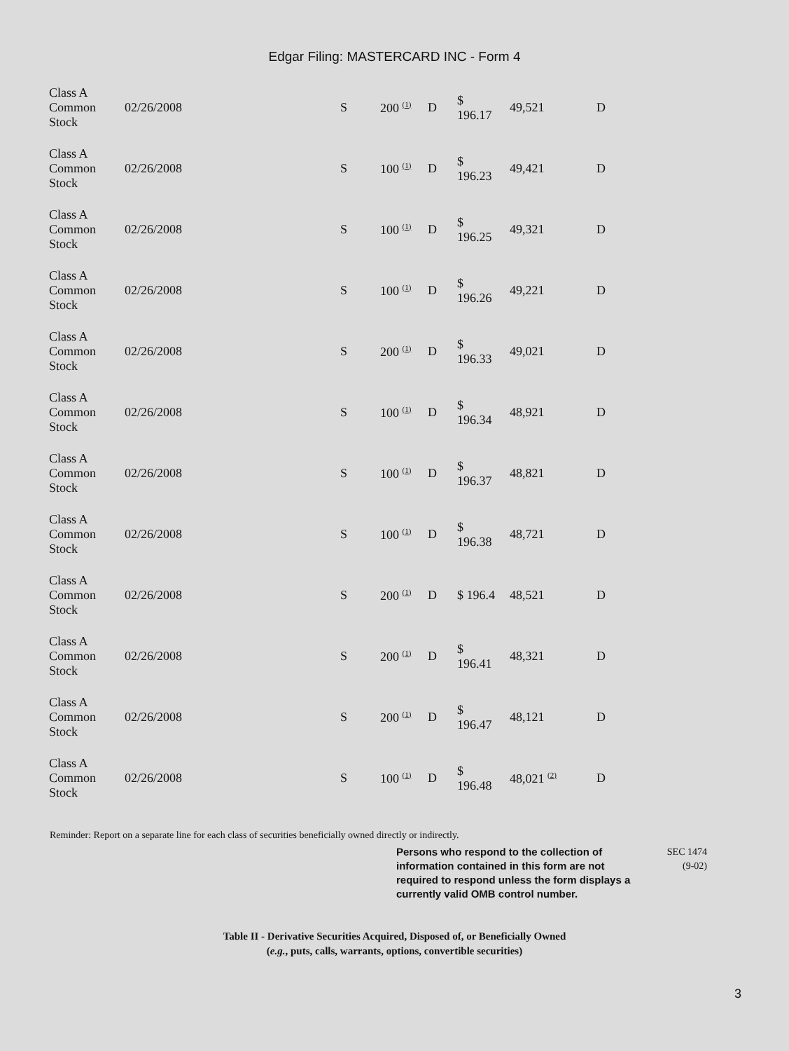Edgar Filing: MASTERCARD INC - Form 4
| Class A Common Stock | 02/26/2008 | S | 200 <sup>(1)</sup> | D | $ 196.17 | 49,521 | D |
| Class A Common Stock | 02/26/2008 | S | 100 <sup>(1)</sup> | D | $ 196.23 | 49,421 | D |
| Class A Common Stock | 02/26/2008 | S | 100 <sup>(1)</sup> | D | $ 196.25 | 49,321 | D |
| Class A Common Stock | 02/26/2008 | S | 100 <sup>(1)</sup> | D | $ 196.26 | 49,221 | D |
| Class A Common Stock | 02/26/2008 | S | 200 <sup>(1)</sup> | D | $ 196.33 | 49,021 | D |
| Class A Common Stock | 02/26/2008 | S | 100 <sup>(1)</sup> | D | $ 196.34 | 48,921 | D |
| Class A Common Stock | 02/26/2008 | S | 100 <sup>(1)</sup> | D | $ 196.37 | 48,821 | D |
| Class A Common Stock | 02/26/2008 | S | 100 <sup>(1)</sup> | D | $ 196.38 | 48,721 | D |
| Class A Common Stock | 02/26/2008 | S | 200 <sup>(1)</sup> | D | $ 196.4 | 48,521 | D |
| Class A Common Stock | 02/26/2008 | S | 200 <sup>(1)</sup> | D | $ 196.41 | 48,321 | D |
| Class A Common Stock | 02/26/2008 | S | 200 <sup>(1)</sup> | D | $ 196.47 | 48,121 | D |
| Class A Common Stock | 02/26/2008 | S | 100 <sup>(1)</sup> | D | $ 196.48 | 48,021 <sup>(2)</sup> | D |
Reminder: Report on a separate line for each class of securities beneficially owned directly or indirectly.
Persons who respond to the collection of information contained in this form are not required to respond unless the form displays a currently valid OMB control number.
SEC 1474
(9-02)
Table II - Derivative Securities Acquired, Disposed of, or Beneficially Owned
(e.g., puts, calls, warrants, options, convertible securities)
3